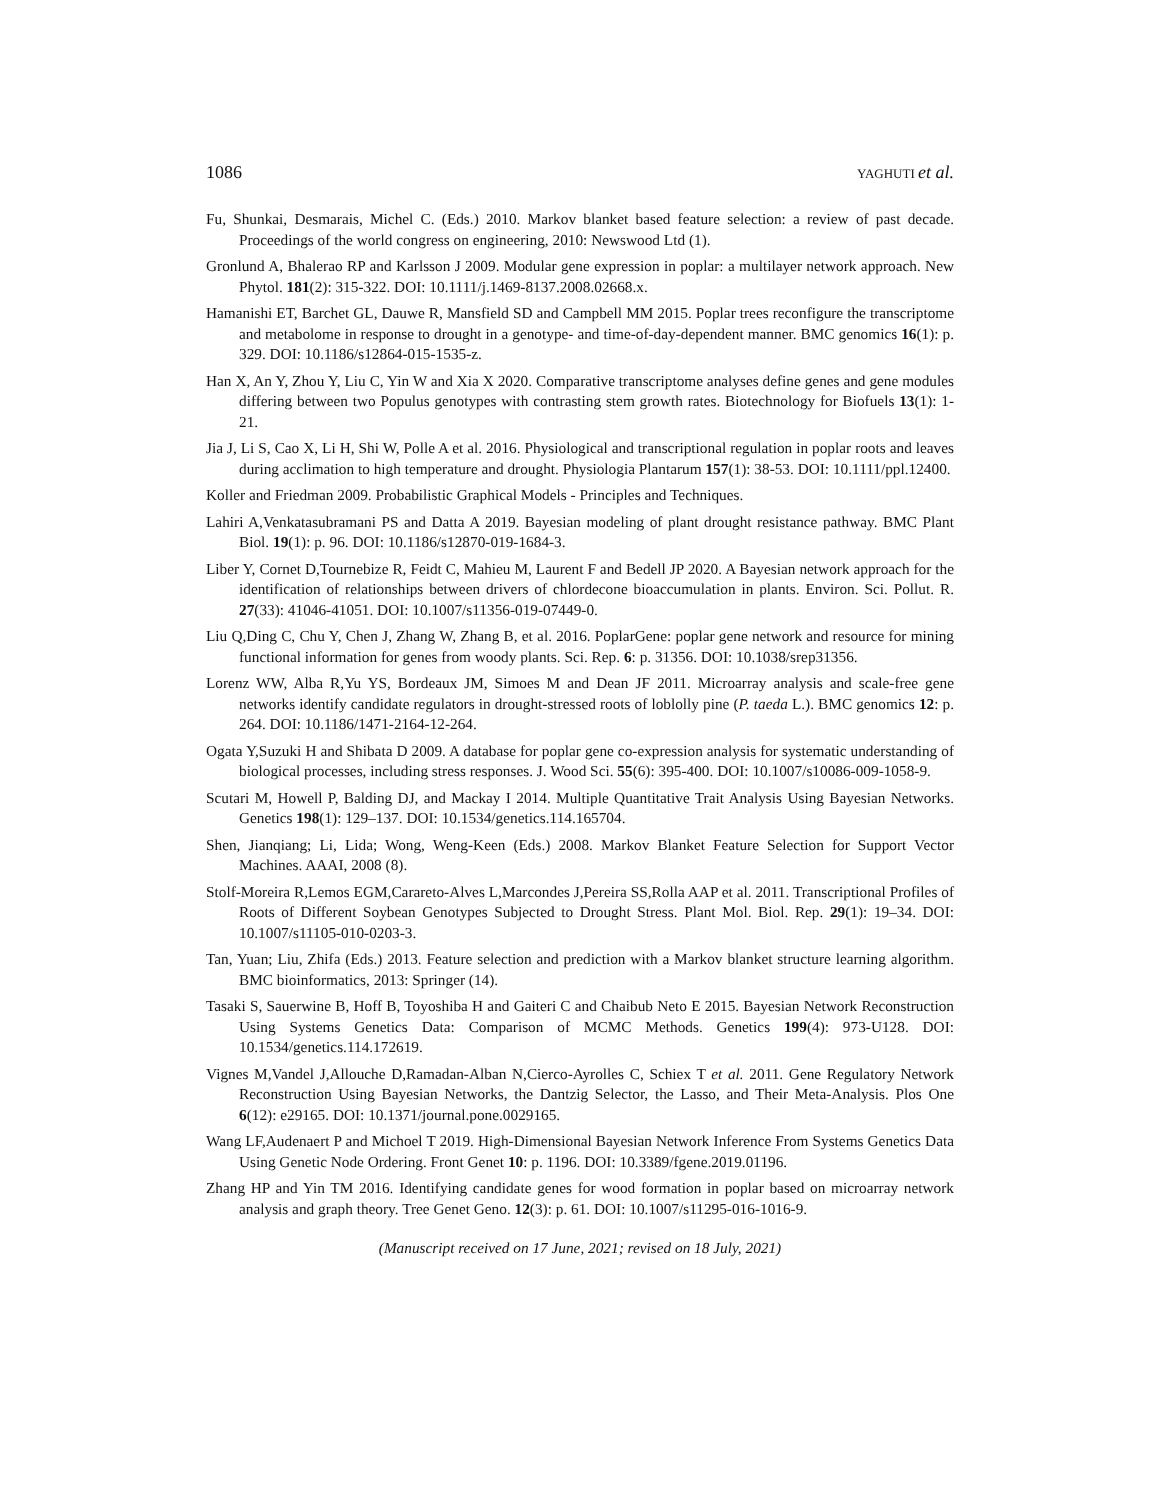1086 YAGHUTI et al.
Fu, Shunkai, Desmarais, Michel C. (Eds.) 2010. Markov blanket based feature selection: a review of past decade. Proceedings of the world congress on engineering, 2010: Newswood Ltd (1).
Gronlund A, Bhalerao RP and Karlsson J 2009. Modular gene expression in poplar: a multilayer network approach. New Phytol. 181(2): 315-322. DOI: 10.1111/j.1469-8137.2008.02668.x.
Hamanishi ET, Barchet GL, Dauwe R, Mansfield SD and Campbell MM 2015. Poplar trees reconfigure the transcriptome and metabolome in response to drought in a genotype- and time-of-day-dependent manner. BMC genomics 16(1): p. 329. DOI: 10.1186/s12864-015-1535-z.
Han X, An Y, Zhou Y, Liu C, Yin W and Xia X 2020. Comparative transcriptome analyses define genes and gene modules differing between two Populus genotypes with contrasting stem growth rates. Biotechnology for Biofuels 13(1): 1-21.
Jia J, Li S, Cao X, Li H, Shi W, Polle A et al. 2016. Physiological and transcriptional regulation in poplar roots and leaves during acclimation to high temperature and drought. Physiologia Plantarum 157(1): 38-53. DOI: 10.1111/ppl.12400.
Koller and Friedman 2009. Probabilistic Graphical Models - Principles and Techniques.
Lahiri A,Venkatasubramani PS and Datta A 2019. Bayesian modeling of plant drought resistance pathway. BMC Plant Biol. 19(1): p. 96. DOI: 10.1186/s12870-019-1684-3.
Liber Y, Cornet D,Tournebize R, Feidt C, Mahieu M, Laurent F and Bedell JP 2020. A Bayesian network approach for the identification of relationships between drivers of chlordecone bioaccumulation in plants. Environ. Sci. Pollut. R. 27(33): 41046-41051. DOI: 10.1007/s11356-019-07449-0.
Liu Q,Ding C, Chu Y, Chen J, Zhang W, Zhang B, et al. 2016. PoplarGene: poplar gene network and resource for mining functional information for genes from woody plants. Sci. Rep. 6: p. 31356. DOI: 10.1038/srep31356.
Lorenz WW, Alba R,Yu YS, Bordeaux JM, Simoes M and Dean JF 2011. Microarray analysis and scale-free gene networks identify candidate regulators in drought-stressed roots of loblolly pine (P. taeda L.). BMC genomics 12: p. 264. DOI: 10.1186/1471-2164-12-264.
Ogata Y,Suzuki H and Shibata D 2009. A database for poplar gene co-expression analysis for systematic understanding of biological processes, including stress responses. J. Wood Sci. 55(6): 395-400. DOI: 10.1007/s10086-009-1058-9.
Scutari M, Howell P, Balding DJ, and Mackay I 2014. Multiple Quantitative Trait Analysis Using Bayesian Networks. Genetics 198(1): 129–137. DOI: 10.1534/genetics.114.165704.
Shen, Jianqiang; Li, Lida; Wong, Weng-Keen (Eds.) 2008. Markov Blanket Feature Selection for Support Vector Machines. AAAI, 2008 (8).
Stolf-Moreira R,Lemos EGM,Carareto-Alves L,Marcondes J,Pereira SS,Rolla AAP et al. 2011. Transcriptional Profiles of Roots of Different Soybean Genotypes Subjected to Drought Stress. Plant Mol. Biol. Rep. 29(1): 19–34. DOI: 10.1007/s11105-010-0203-3.
Tan, Yuan; Liu, Zhifa (Eds.) 2013. Feature selection and prediction with a Markov blanket structure learning algorithm. BMC bioinformatics, 2013: Springer (14).
Tasaki S, Sauerwine B, Hoff B, Toyoshiba H and Gaiteri C and Chaibub Neto E 2015. Bayesian Network Reconstruction Using Systems Genetics Data: Comparison of MCMC Methods. Genetics 199(4): 973-U128. DOI: 10.1534/genetics.114.172619.
Vignes M,Vandel J,Allouche D,Ramadan-Alban N,Cierco-Ayrolles C, Schiex T et al. 2011. Gene Regulatory Network Reconstruction Using Bayesian Networks, the Dantzig Selector, the Lasso, and Their Meta-Analysis. Plos One 6(12): e29165. DOI: 10.1371/journal.pone.0029165.
Wang LF,Audenaert P and Michoel T 2019. High-Dimensional Bayesian Network Inference From Systems Genetics Data Using Genetic Node Ordering. Front Genet 10: p. 1196. DOI: 10.3389/fgene.2019.01196.
Zhang HP and Yin TM 2016. Identifying candidate genes for wood formation in poplar based on microarray network analysis and graph theory. Tree Genet Geno. 12(3): p. 61. DOI: 10.1007/s11295-016-1016-9.
(Manuscript received on 17 June, 2021; revised on 18 July, 2021)